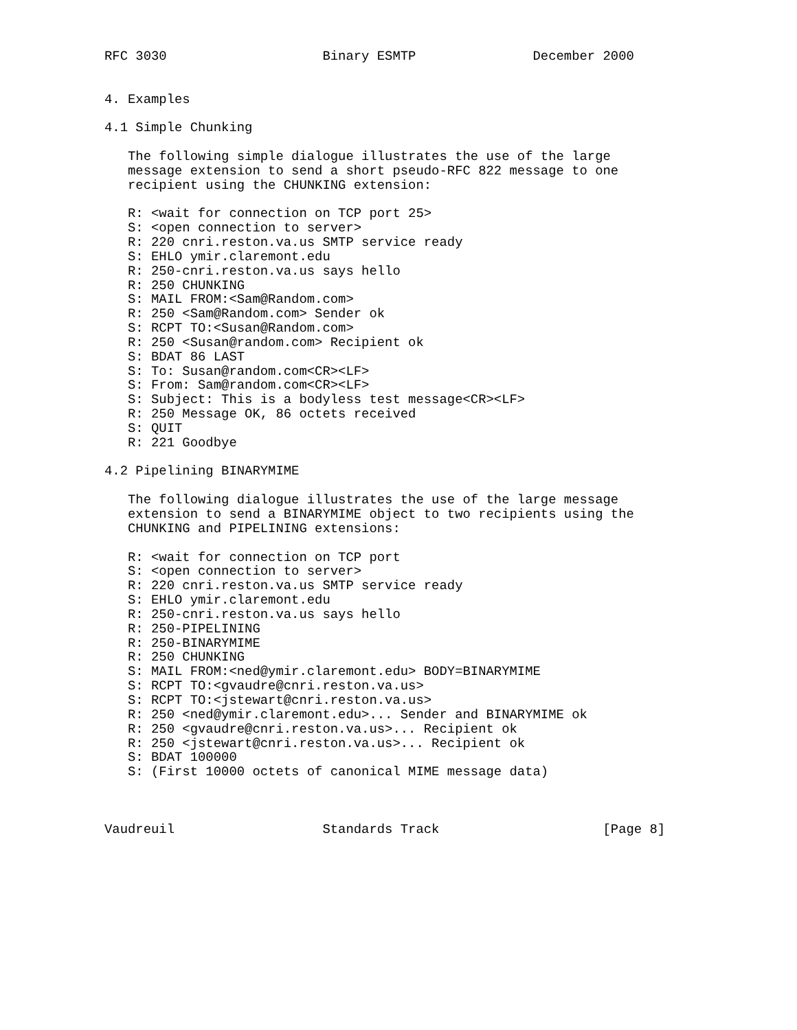RFC 3030                    Binary ESMTP               December 2000


4. Examples

4.1 Simple Chunking

   The following simple dialogue illustrates the use of the large
   message extension to send a short pseudo-RFC 822 message to one
   recipient using the CHUNKING extension:

   R: <wait for connection on TCP port 25>
   S: <open connection to server>
   R: 220 cnri.reston.va.us SMTP service ready
   S: EHLO ymir.claremont.edu
   R: 250-cnri.reston.va.us says hello
   R: 250 CHUNKING
   S: MAIL FROM:<Sam@Random.com>
   R: 250 <Sam@Random.com> Sender ok
   S: RCPT TO:<Susan@Random.com>
   R: 250 <Susan@random.com> Recipient ok
   S: BDAT 86 LAST
   S: To: Susan@random.com<CR><LF>
   S: From: Sam@random.com<CR><LF>
   S: Subject: This is a bodyless test message<CR><LF>
   R: 250 Message OK, 86 octets received
   S: QUIT
   R: 221 Goodbye

4.2 Pipelining BINARYMIME

   The following dialogue illustrates the use of the large message
   extension to send a BINARYMIME object to two recipients using the
   CHUNKING and PIPELINING extensions:

   R: <wait for connection on TCP port
   S: <open connection to server>
   R: 220 cnri.reston.va.us SMTP service ready
   S: EHLO ymir.claremont.edu
   R: 250-cnri.reston.va.us says hello
   R: 250-PIPELINING
   R: 250-BINARYMIME
   R: 250 CHUNKING
   S: MAIL FROM:<ned@ymir.claremont.edu> BODY=BINARYMIME
   S: RCPT TO:<gvaudre@cnri.reston.va.us>
   S: RCPT TO:<jstewart@cnri.reston.va.us>
   R: 250 <ned@ymir.claremont.edu>... Sender and BINARYMIME ok
   R: 250 <gvaudre@cnri.reston.va.us>... Recipient ok
   R: 250 <jstewart@cnri.reston.va.us>... Recipient ok
   S: BDAT 100000
   S: (First 10000 octets of canonical MIME message data)



Vaudreuil                   Standards Track                     [Page 8]